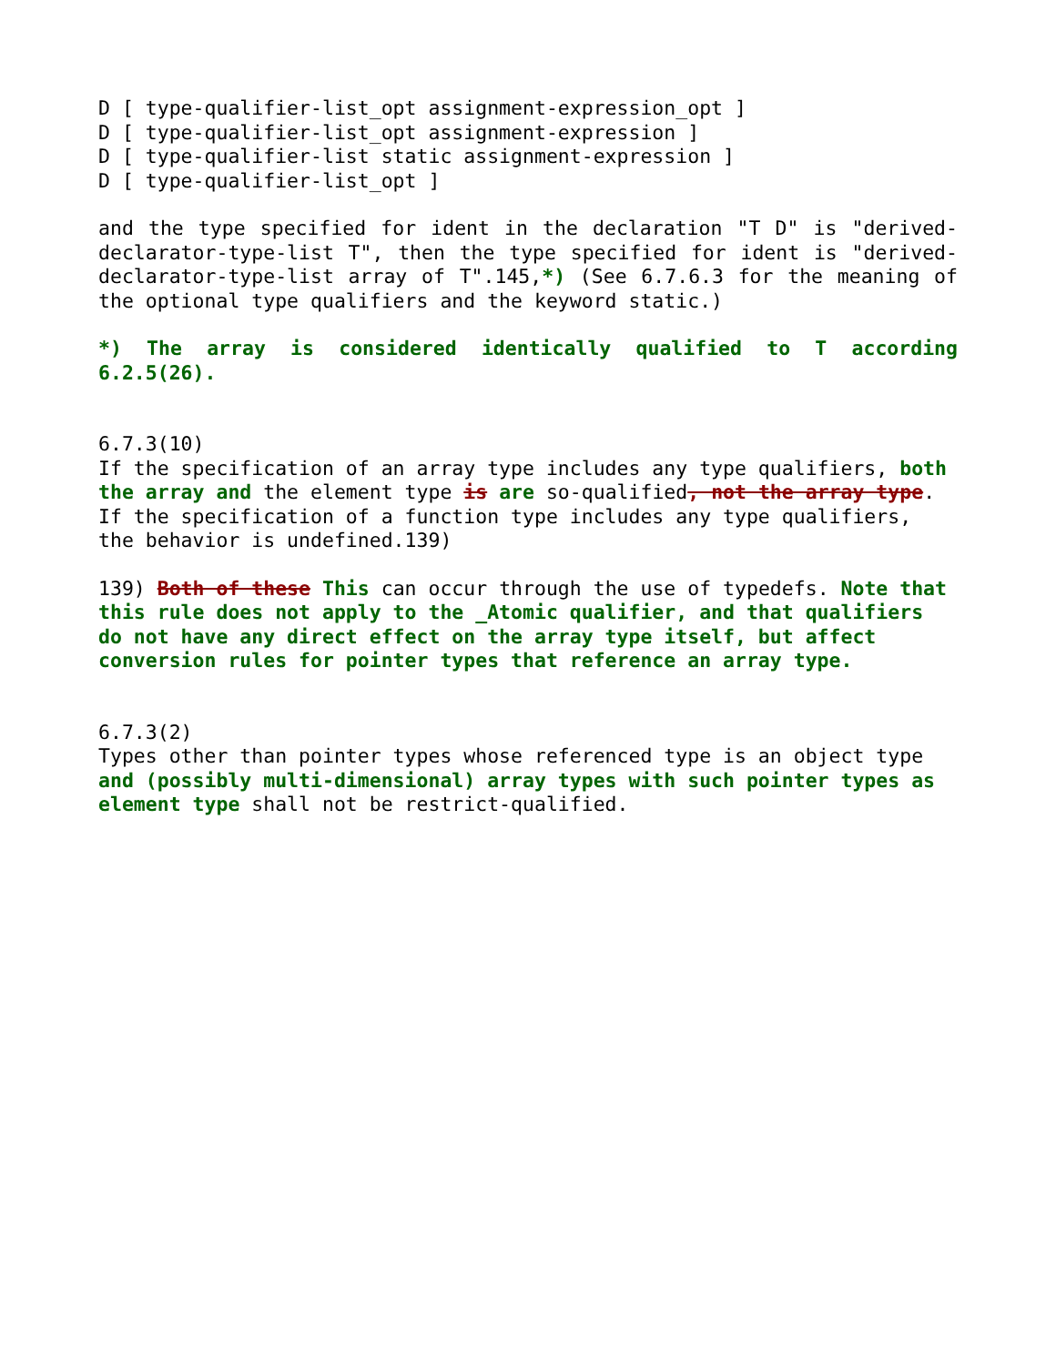D [ type-qualifier-list_opt assignment-expression_opt ]
D [ type-qualifier-list_opt assignment-expression ]
D [ type-qualifier-list static assignment-expression ]
D [ type-qualifier-list_opt ]
and the type specified for ident in the declaration "T D" is "derived-declarator-type-list T", then the type specified for ident is "derived-declarator-type-list array of T".145,*) (See 6.7.6.3 for the meaning of the optional type qualifiers and the keyword static.)
*) The array is considered identically qualified to T according 6.2.5(26).
6.7.3(10)
If the specification of an array type includes any type qualifiers, both the array and the element type is are so-qualified, not the array type. If the specification of a function type includes any type qualifiers, the behavior is undefined.139)
139) Both of these This can occur through the use of typedefs. Note that this rule does not apply to the _Atomic qualifier, and that qualifiers do not have any direct effect on the array type itself, but affect conversion rules for pointer types that reference an array type.
6.7.3(2)
Types other than pointer types whose referenced type is an object type and (possibly multi-dimensional) array types with such pointer types as element type shall not be restrict-qualified.